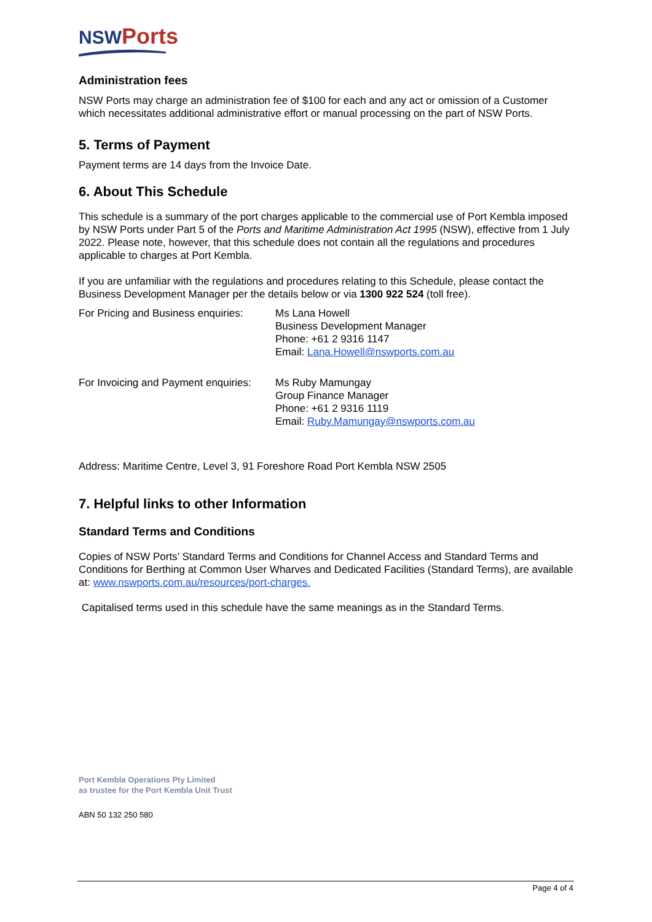NSW Ports
Administration fees
NSW Ports may charge an administration fee of $100 for each and any act or omission of a Customer which necessitates additional administrative effort or manual processing on the part of NSW Ports.
5. Terms of Payment
Payment terms are 14 days from the Invoice Date.
6. About This Schedule
This schedule is a summary of the port charges applicable to the commercial use of Port Kembla imposed by NSW Ports under Part 5 of the Ports and Maritime Administration Act 1995 (NSW), effective from 1 July 2022. Please note, however, that this schedule does not contain all the regulations and procedures applicable to charges at Port Kembla.
If you are unfamiliar with the regulations and procedures relating to this Schedule, please contact the Business Development Manager per the details below or via 1300 922 524 (toll free).
For Pricing and Business enquiries:
Ms Lana Howell
Business Development Manager
Phone: +61 2 9316 1147
Email: Lana.Howell@nswports.com.au
For Invoicing and Payment enquiries:
Ms Ruby Mamungay
Group Finance Manager
Phone: +61 2 9316 1119
Email: Ruby.Mamungay@nswports.com.au
Address: Maritime Centre, Level 3, 91 Foreshore Road Port Kembla NSW 2505
7. Helpful links to other Information
Standard Terms and Conditions
Copies of NSW Ports’ Standard Terms and Conditions for Channel Access and Standard Terms and Conditions for Berthing at Common User Wharves and Dedicated Facilities (Standard Terms), are available at: www.nswports.com.au/resources/port-charges.
Capitalised terms used in this schedule have the same meanings as in the Standard Terms.
Port Kembla Operations Pty Limited
as trustee for the Port Kembla Unit Trust
ABN 50 132 250 580
Page 4 of 4